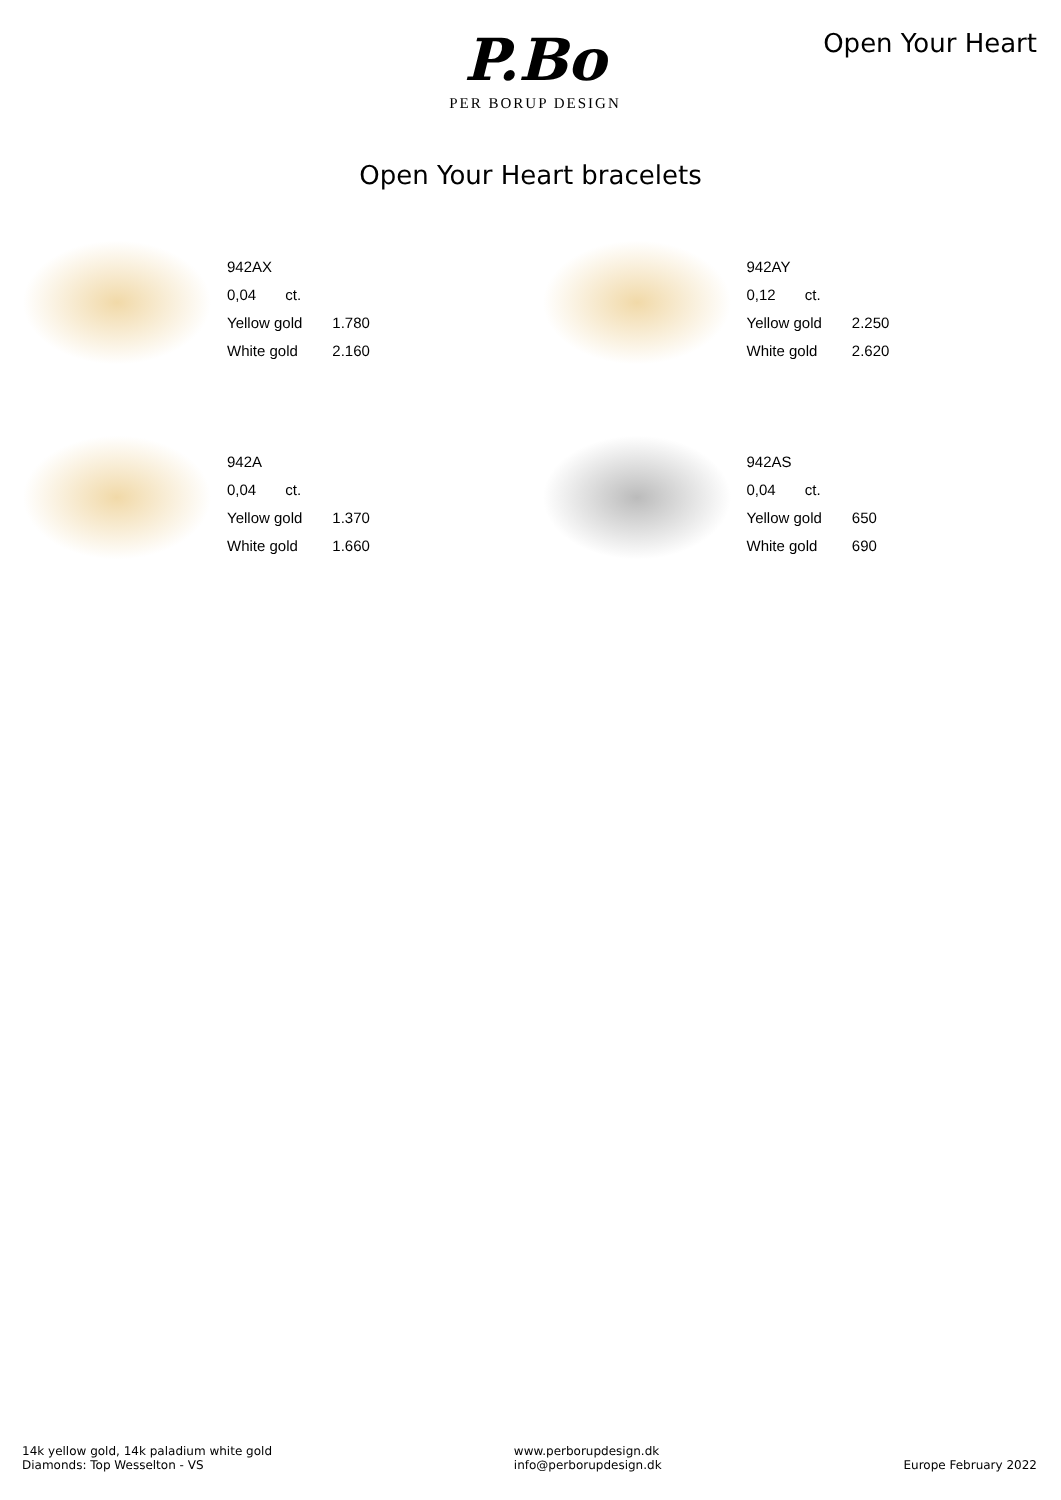P.Bo
PER BORUP DESIGN
Open Your Heart
Open Your Heart bracelets
| 942AX | | |
| 0,04 ct. | | |
| Yellow gold | 1.780 | |
| White gold | 2.160 | |
| 942AY | |
| 0,12 ct. | |
| Yellow gold | 2.250 |
| White gold | 2.620 |
| 942A | |
| 0,04 ct. | |
| Yellow gold | 1.370 |
| White gold | 1.660 |
| 942AS | |
| 0,04 ct. | |
| Yellow gold | 650 |
| White gold | 690 |
14k yellow gold, 14k paladium white gold
Diamonds: Top Wesselton - VS
www.perborupdesign.dk
info@perborupdesign.dk
Europe February 2022